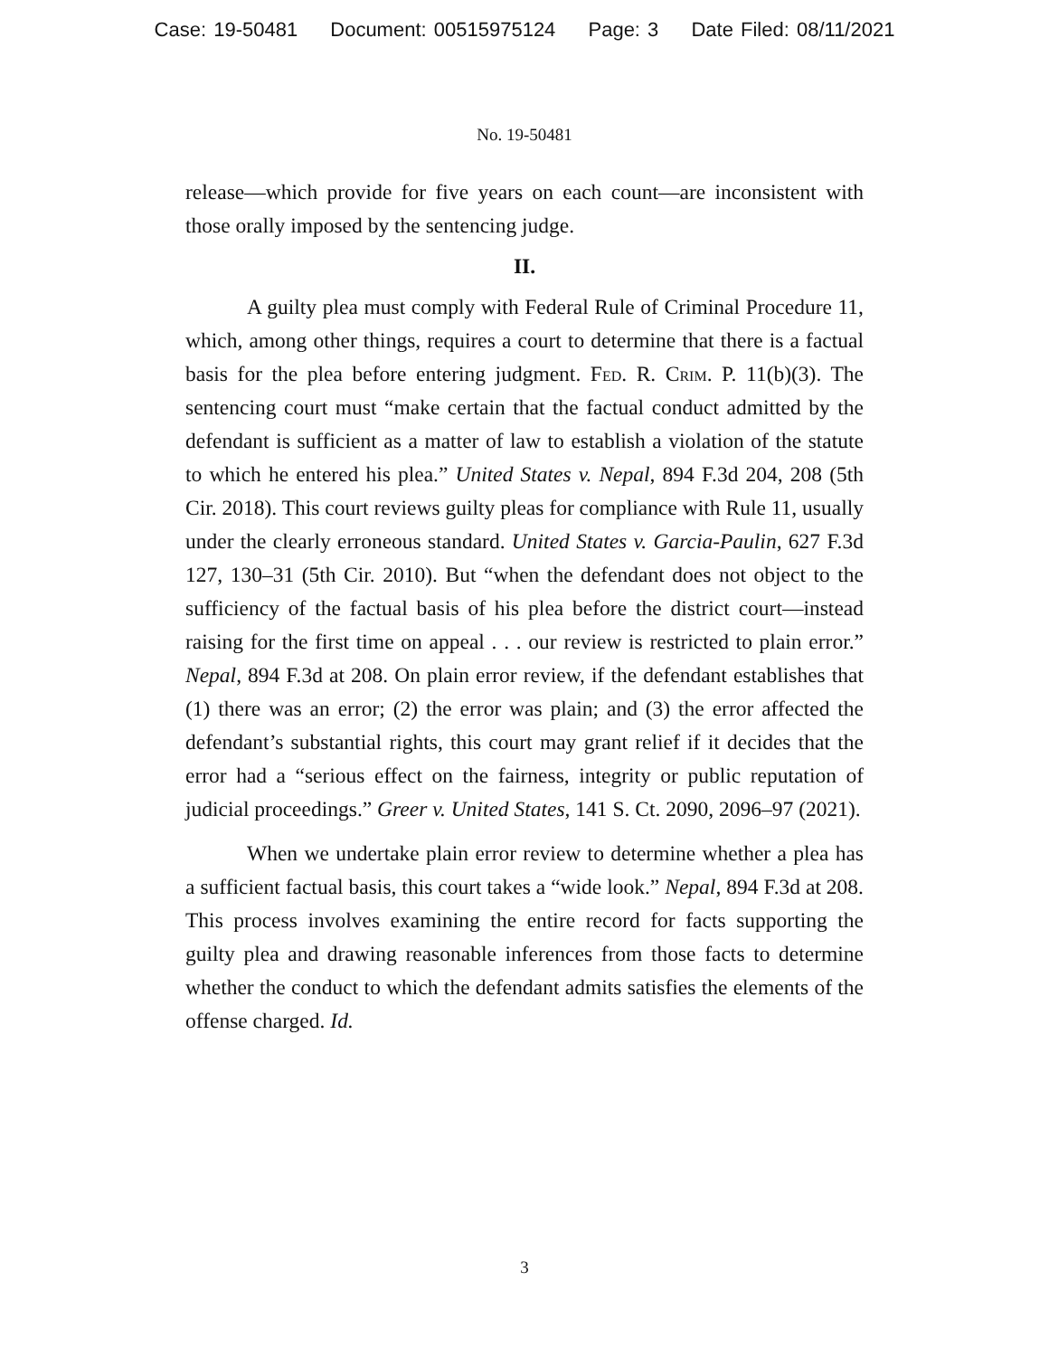Case: 19-50481 Document: 00515975124 Page: 3 Date Filed: 08/11/2021
No. 19-50481
release—which provide for five years on each count—are inconsistent with those orally imposed by the sentencing judge.
II.
A guilty plea must comply with Federal Rule of Criminal Procedure 11, which, among other things, requires a court to determine that there is a factual basis for the plea before entering judgment. Fed. R. Crim. P. 11(b)(3). The sentencing court must “make certain that the factual conduct admitted by the defendant is sufficient as a matter of law to establish a violation of the statute to which he entered his plea.” United States v. Nepal, 894 F.3d 204, 208 (5th Cir. 2018). This court reviews guilty pleas for compliance with Rule 11, usually under the clearly erroneous standard. United States v. Garcia-Paulin, 627 F.3d 127, 130–31 (5th Cir. 2010). But “when the defendant does not object to the sufficiency of the factual basis of his plea before the district court—instead raising for the first time on appeal . . . our review is restricted to plain error.” Nepal, 894 F.3d at 208. On plain error review, if the defendant establishes that (1) there was an error; (2) the error was plain; and (3) the error affected the defendant’s substantial rights, this court may grant relief if it decides that the error had a “serious effect on the fairness, integrity or public reputation of judicial proceedings.” Greer v. United States, 141 S. Ct. 2090, 2096–97 (2021).
When we undertake plain error review to determine whether a plea has a sufficient factual basis, this court takes a “wide look.” Nepal, 894 F.3d at 208. This process involves examining the entire record for facts supporting the guilty plea and drawing reasonable inferences from those facts to determine whether the conduct to which the defendant admits satisfies the elements of the offense charged. Id.
3